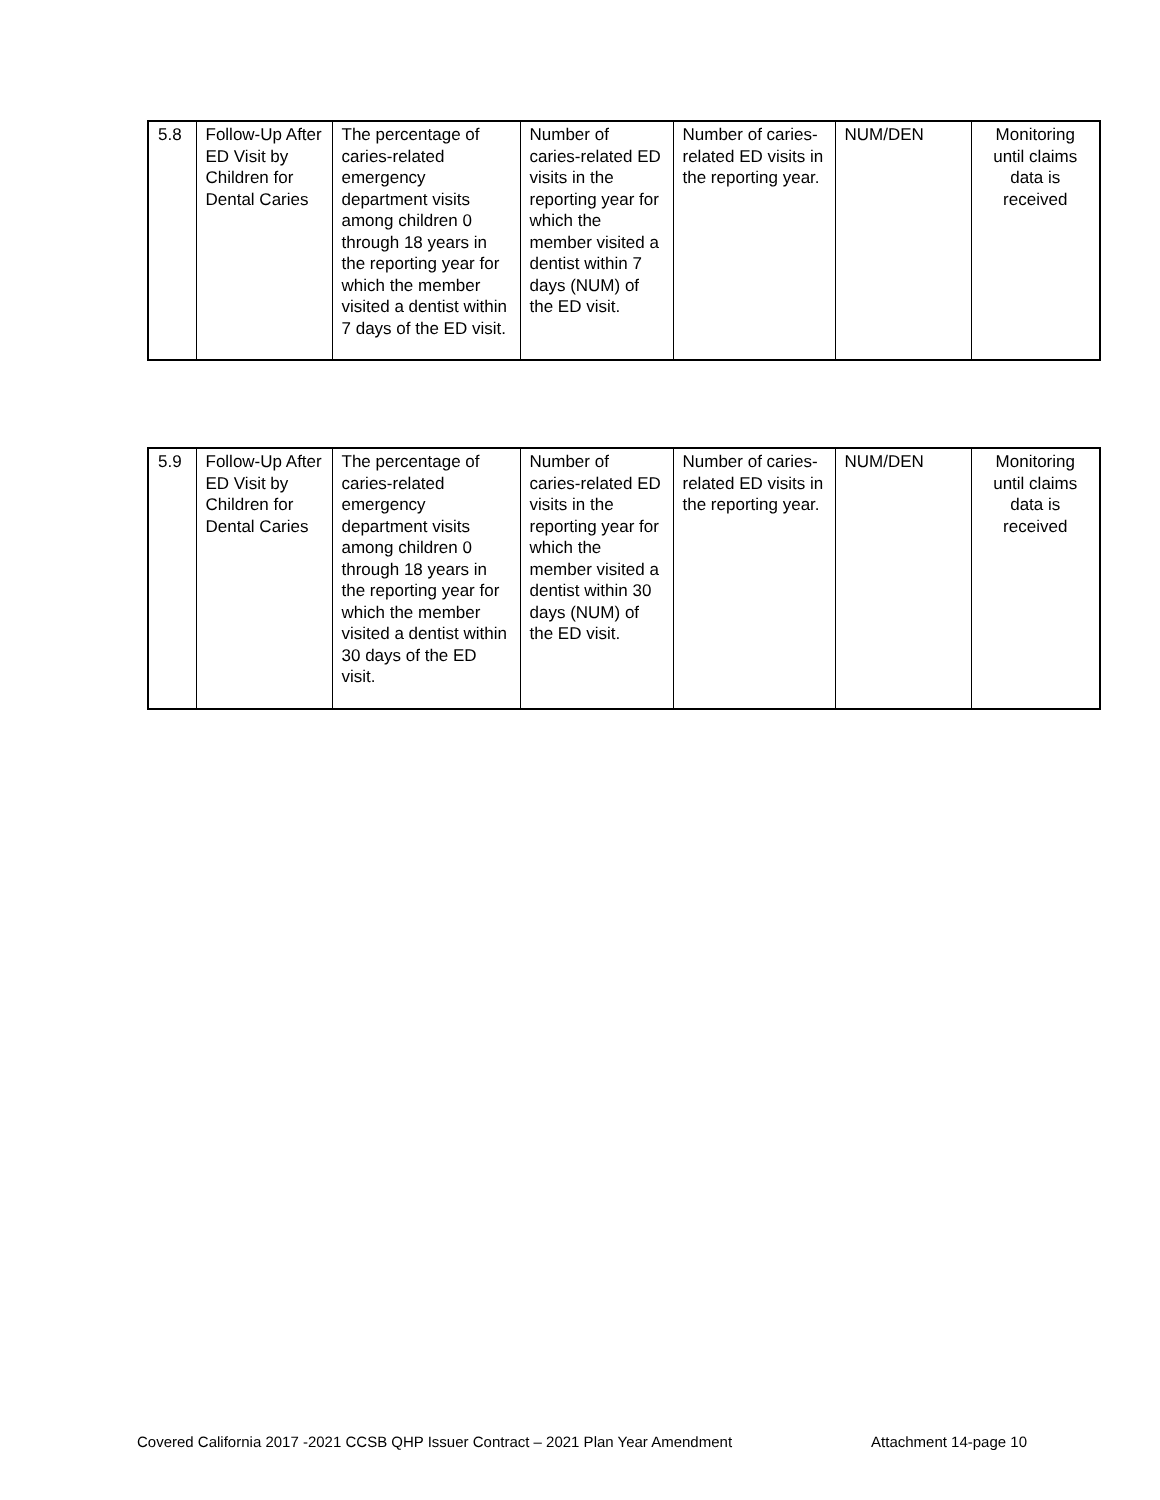| 5.8 | Follow-Up After ED Visit by Children for Dental Caries | The percentage of caries-related emergency department visits among children 0 through 18 years in the reporting year for which the member visited a dentist within 7 days of the ED visit. | Number of caries-related ED visits in the reporting year for which the member visited a dentist within 7 days (NUM) of the ED visit. | Number of caries-related ED visits in the reporting year. | NUM/DEN | Monitoring until claims data is received |
| 5.9 | Follow-Up After ED Visit by Children for Dental Caries | The percentage of caries-related emergency department visits among children 0 through 18 years in the reporting year for which the member visited a dentist within 30 days of the ED visit. | Number of caries-related ED visits in the reporting year for which the member visited a dentist within 30 days (NUM) of the ED visit. | Number of caries-related ED visits in the reporting year. | NUM/DEN | Monitoring until claims data is received |
Covered California 2017 -2021 CCSB QHP Issuer Contract – 2021 Plan Year Amendment Attachment 14-page 10